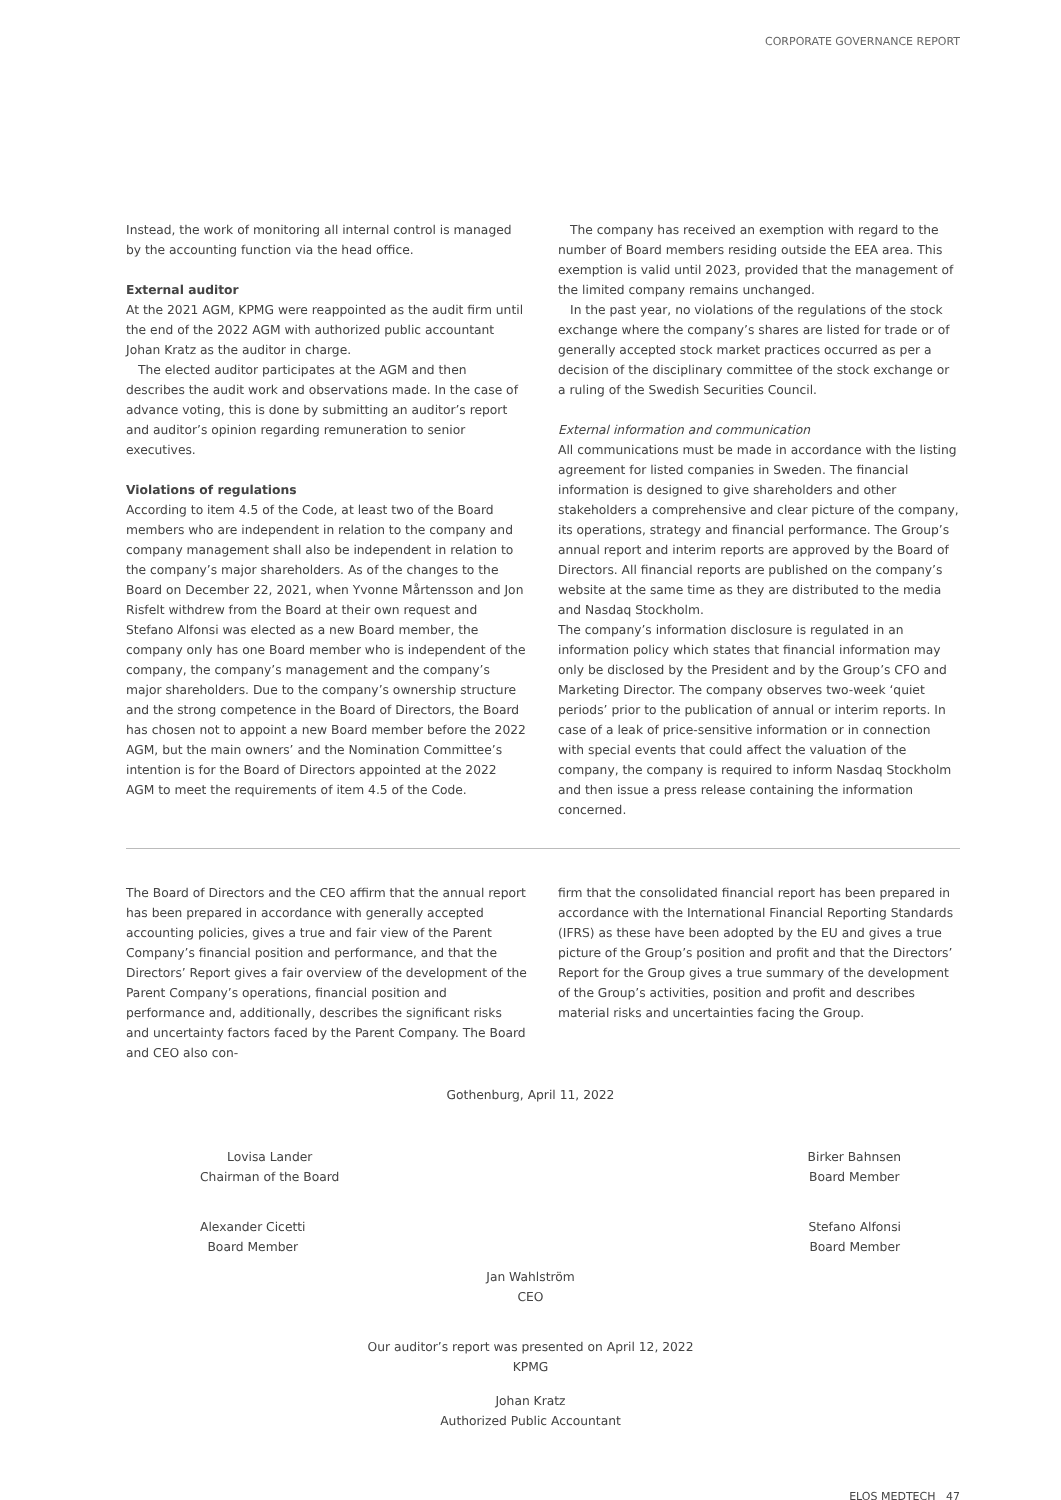CORPORATE GOVERNANCE REPORT
Instead, the work of monitoring all internal control is managed by the accounting function via the head office.
External auditor
At the 2021 AGM, KPMG were reappointed as the audit firm until the end of the 2022 AGM with authorized public accountant Johan Kratz as the auditor in charge.
The elected auditor participates at the AGM and then describes the audit work and observations made. In the case of advance voting, this is done by submitting an auditor’s report and auditor’s opinion regarding remuneration to senior executives.
Violations of regulations
According to item 4.5 of the Code, at least two of the Board members who are independent in relation to the company and company management shall also be independent in relation to the company’s major shareholders. As of the changes to the Board on December 22, 2021, when Yvonne Mårtensson and Jon Risfelt withdrew from the Board at their own request and Stefano Alfonsi was elected as a new Board member, the company only has one Board member who is independent of the company, the company’s management and the company’s major shareholders. Due to the company’s ownership structure and the strong competence in the Board of Directors, the Board has chosen not to appoint a new Board member before the 2022 AGM, but the main owners’ and the Nomination Committee’s intention is for the Board of Directors appointed at the 2022 AGM to meet the requirements of item 4.5 of the Code.
The company has received an exemption with regard to the number of Board members residing outside the EEA area. This exemption is valid until 2023, provided that the management of the limited company remains unchanged.
In the past year, no violations of the regulations of the stock exchange where the company’s shares are listed for trade or of generally accepted stock market practices occurred as per a decision of the disciplinary committee of the stock exchange or a ruling of the Swedish Securities Council.
External information and communication
All communications must be made in accordance with the listing agreement for listed companies in Sweden. The financial information is designed to give shareholders and other stakeholders a comprehensive and clear picture of the company, its operations, strategy and financial performance. The Group’s annual report and interim reports are approved by the Board of Directors. All financial reports are published on the company’s website at the same time as they are distributed to the media and Nasdaq Stockholm.
The company’s information disclosure is regulated in an information policy which states that financial information may only be disclosed by the President and by the Group’s CFO and Marketing Director. The company observes two-week ‘quiet periods’ prior to the publication of annual or interim reports. In case of a leak of price-sensitive information or in connection with special events that could affect the valuation of the company, the company is required to inform Nasdaq Stockholm and then issue a press release containing the information concerned.
The Board of Directors and the CEO affirm that the annual report has been prepared in accordance with generally accepted accounting policies, gives a true and fair view of the Parent Company’s financial position and performance, and that the Directors’ Report gives a fair overview of the development of the Parent Company’s operations, financial position and performance and, additionally, describes the significant risks and uncertainty factors faced by the Parent Company. The Board and CEO also con-
firm that the consolidated financial report has been prepared in accordance with the International Financial Reporting Standards (IFRS) as these have been adopted by the EU and gives a true picture of the Group’s position and profit and that the Directors’ Report for the Group gives a true summary of the development of the Group’s activities, position and profit and describes material risks and uncertainties facing the Group.
Gothenburg, April 11, 2022
Lovisa Lander
Chairman of the Board
Birker Bahnsen
Board Member
Alexander Cicetti
Board Member
Stefano Alfonsi
Board Member
Jan Wahlström
CEO
Our auditor’s report was presented on April 12, 2022
KPMG
Johan Kratz
Authorized Public Accountant
ELOS MEDTECH 47